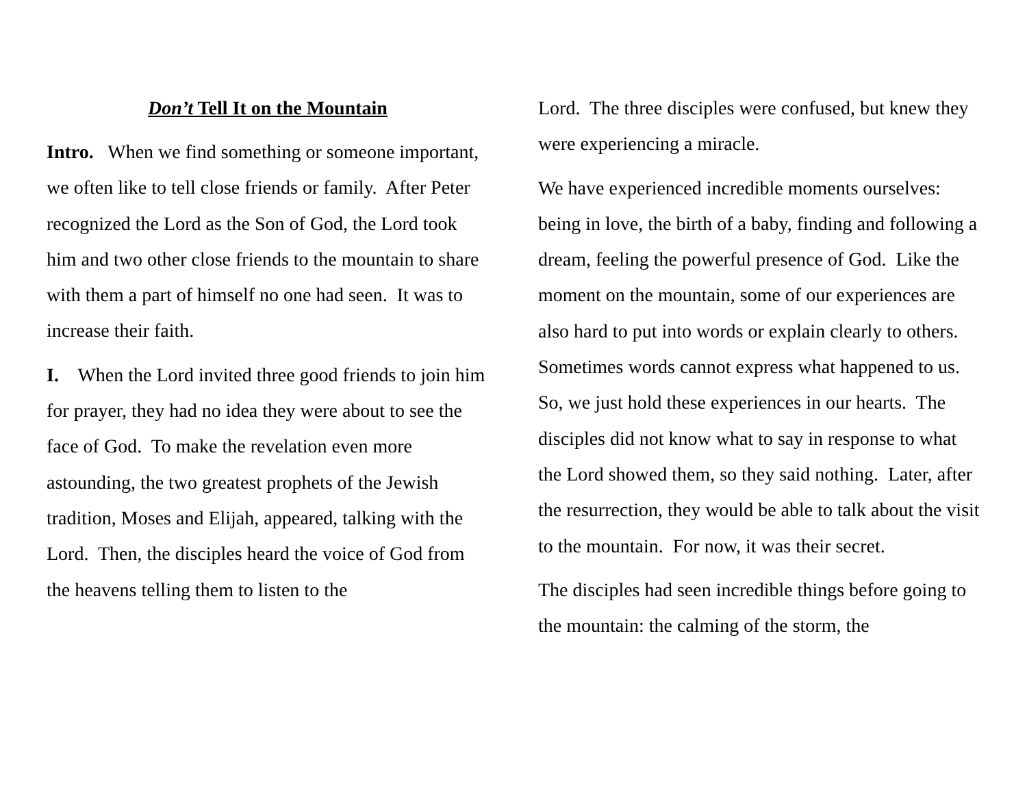Don’t Tell It on the Mountain
Intro. When we find something or someone important, we often like to tell close friends or family. After Peter recognized the Lord as the Son of God, the Lord took him and two other close friends to the mountain to share with them a part of himself no one had seen. It was to increase their faith.
I. When the Lord invited three good friends to join him for prayer, they had no idea they were about to see the face of God. To make the revelation even more astounding, the two greatest prophets of the Jewish tradition, Moses and Elijah, appeared, talking with the Lord. Then, the disciples heard the voice of God from the heavens telling them to listen to the
Lord. The three disciples were confused, but knew they were experiencing a miracle.
We have experienced incredible moments ourselves: being in love, the birth of a baby, finding and following a dream, feeling the powerful presence of God. Like the moment on the mountain, some of our experiences are also hard to put into words or explain clearly to others. Sometimes words cannot express what happened to us. So, we just hold these experiences in our hearts. The disciples did not know what to say in response to what the Lord showed them, so they said nothing. Later, after the resurrection, they would be able to talk about the visit to the mountain. For now, it was their secret.
The disciples had seen incredible things before going to the mountain: the calming of the storm, the